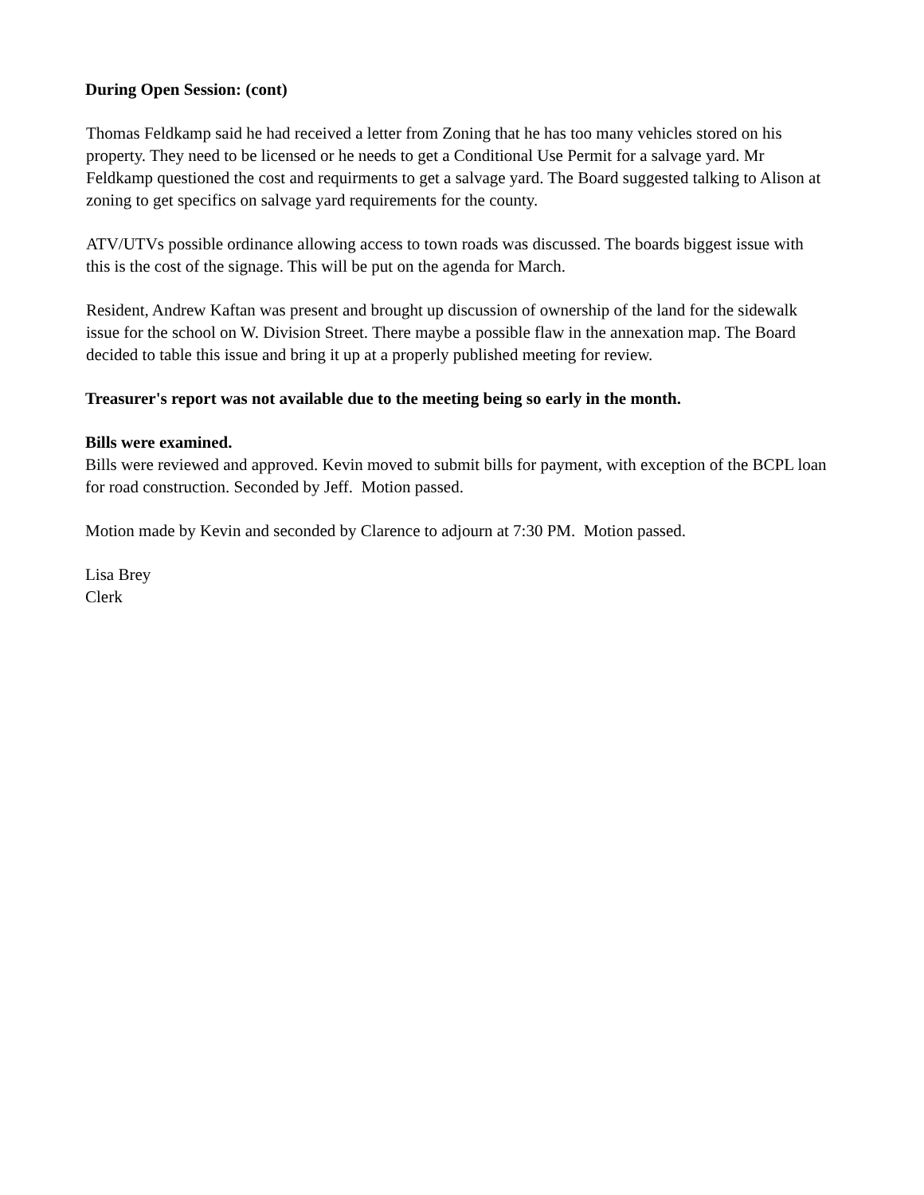During Open Session: (cont)
Thomas Feldkamp said he had received a letter from Zoning that he has too many vehicles stored on his property. They need to be licensed or he needs to get a Conditional Use Permit for a salvage yard. Mr Feldkamp questioned the cost and requirments to get a salvage yard. The Board suggested talking to Alison at zoning to get specifics on salvage yard requirements for the county.
ATV/UTVs possible ordinance allowing access to town roads was discussed. The boards biggest issue with this is the cost of the signage. This will be put on the agenda for March.
Resident, Andrew Kaftan was present and brought up discussion of ownership of the land for the sidewalk issue for the school on W. Division Street. There maybe a possible flaw in the annexation map. The Board decided to table this issue and bring it up at a properly published meeting for review.
Treasurer's report was not available due to the meeting being so early in the month.
Bills were examined.
Bills were reviewed and approved. Kevin moved to submit bills for payment, with exception of the BCPL loan for road construction. Seconded by Jeff. Motion passed.
Motion made by Kevin and seconded by Clarence to adjourn at 7:30 PM. Motion passed.
Lisa Brey
Clerk